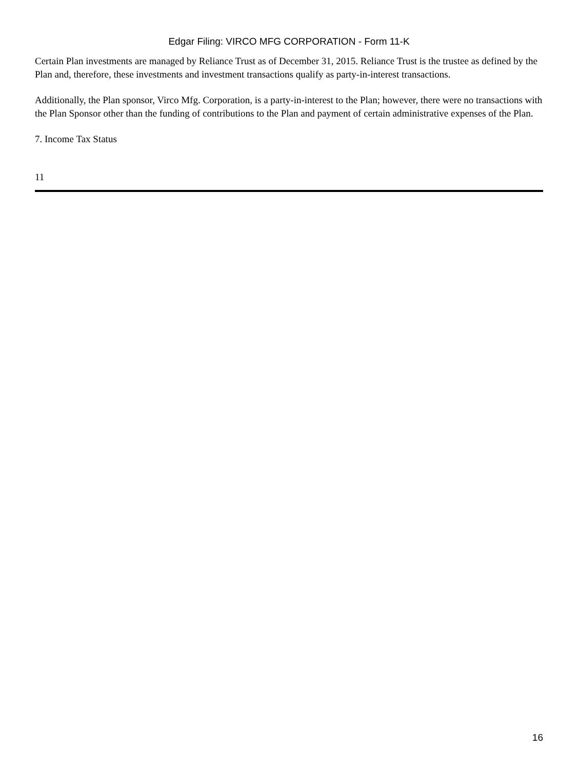Edgar Filing: VIRCO MFG CORPORATION - Form 11-K
Certain Plan investments are managed by Reliance Trust as of December 31, 2015. Reliance Trust is the trustee as defined by the Plan and, therefore, these investments and investment transactions qualify as party-in-interest transactions.
Additionally, the Plan sponsor, Virco Mfg. Corporation, is a party-in-interest to the Plan; however, there were no transactions with the Plan Sponsor other than the funding of contributions to the Plan and payment of certain administrative expenses of the Plan.
7. Income Tax Status
11
16